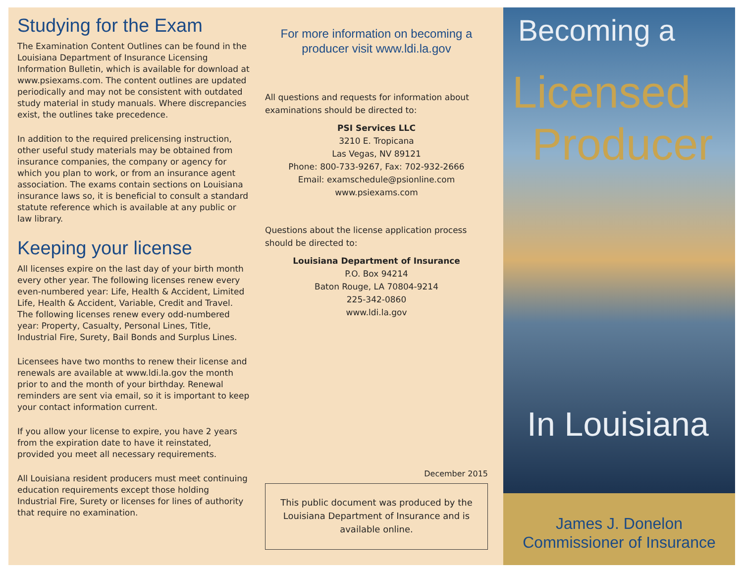Studying for the Exam
The Examination Content Outlines can be found in the Louisiana Department of Insurance Licensing Information Bulletin, which is available for download at www.psiexams.com. The content outlines are updated periodically and may not be consistent with outdated study material in study manuals. Where discrepancies exist, the outlines take precedence.
In addition to the required prelicensing instruction, other useful study materials may be obtained from insurance companies, the company or agency for which you plan to work, or from an insurance agent association. The exams contain sections on Louisiana insurance laws so, it is beneficial to consult a standard statute reference which is available at any public or law library.
Keeping your license
All licenses expire on the last day of your birth month every other year. The following licenses renew every even-numbered year: Life, Health & Accident, Limited Life, Health & Accident, Variable, Credit and Travel. The following licenses renew every odd-numbered year: Property, Casualty, Personal Lines, Title, Industrial Fire, Surety, Bail Bonds and Surplus Lines.
Licensees have two months to renew their license and renewals are available at www.ldi.la.gov the month prior to and the month of your birthday. Renewal reminders are sent via email, so it is important to keep your contact information current.
If you allow your license to expire, you have 2 years from the expiration date to have it reinstated, provided you meet all necessary requirements.
All Louisiana resident producers must meet continuing education requirements except those holding Industrial Fire, Surety or licenses for lines of authority that require no examination.
For more information on becoming a producer visit www.ldi.la.gov
All questions and requests for information about examinations should be directed to:
PSI Services LLC
3210 E. Tropicana
Las Vegas, NV 89121
Phone: 800-733-9267, Fax: 702-932-2666
Email: examschedule@psionline.com
www.psiexams.com
Questions about the license application process should be directed to:
Louisiana Department of Insurance
P.O. Box 94214
Baton Rouge, LA 70804-9214
225-342-0860
www.ldi.la.gov
December 2015
This public document was produced by the Louisiana Department of Insurance and is available online.
Becoming a
Licensed
Producer
In Louisiana
James J. Donelon
Commissioner of Insurance